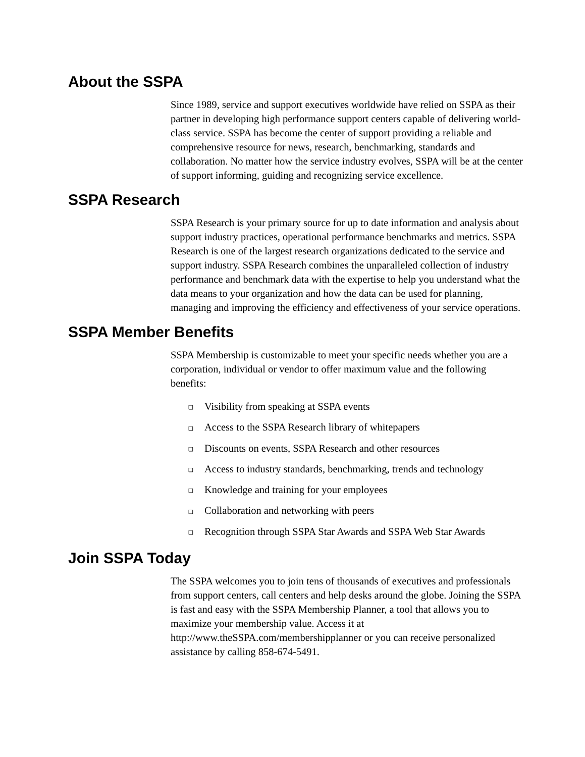About the SSPA
Since 1989, service and support executives worldwide have relied on SSPA as their partner in developing high performance support centers capable of delivering world-class service. SSPA has become the center of support providing a reliable and comprehensive resource for news, research, benchmarking, standards and collaboration. No matter how the service industry evolves, SSPA will be at the center of support informing, guiding and recognizing service excellence.
SSPA Research
SSPA Research is your primary source for up to date information and analysis about support industry practices, operational performance benchmarks and metrics. SSPA Research is one of the largest research organizations dedicated to the service and support industry. SSPA Research combines the unparalleled collection of industry performance and benchmark data with the expertise to help you understand what the data means to your organization and how the data can be used for planning, managing and improving the efficiency and effectiveness of your service operations.
SSPA Member Benefits
SSPA Membership is customizable to meet your specific needs whether you are a corporation, individual or vendor to offer maximum value and the following benefits:
❑ Visibility from speaking at SSPA events
❑ Access to the SSPA Research library of whitepapers
❑ Discounts on events, SSPA Research and other resources
❑ Access to industry standards, benchmarking, trends and technology
❑ Knowledge and training for your employees
❑ Collaboration and networking with peers
❑ Recognition through SSPA Star Awards and SSPA Web Star Awards
Join SSPA Today
The SSPA welcomes you to join tens of thousands of executives and professionals from support centers, call centers and help desks around the globe. Joining the SSPA is fast and easy with the SSPA Membership Planner, a tool that allows you to maximize your membership value. Access it at http://www.theSSPA.com/membershipplanner or you can receive personalized assistance by calling 858-674-5491.